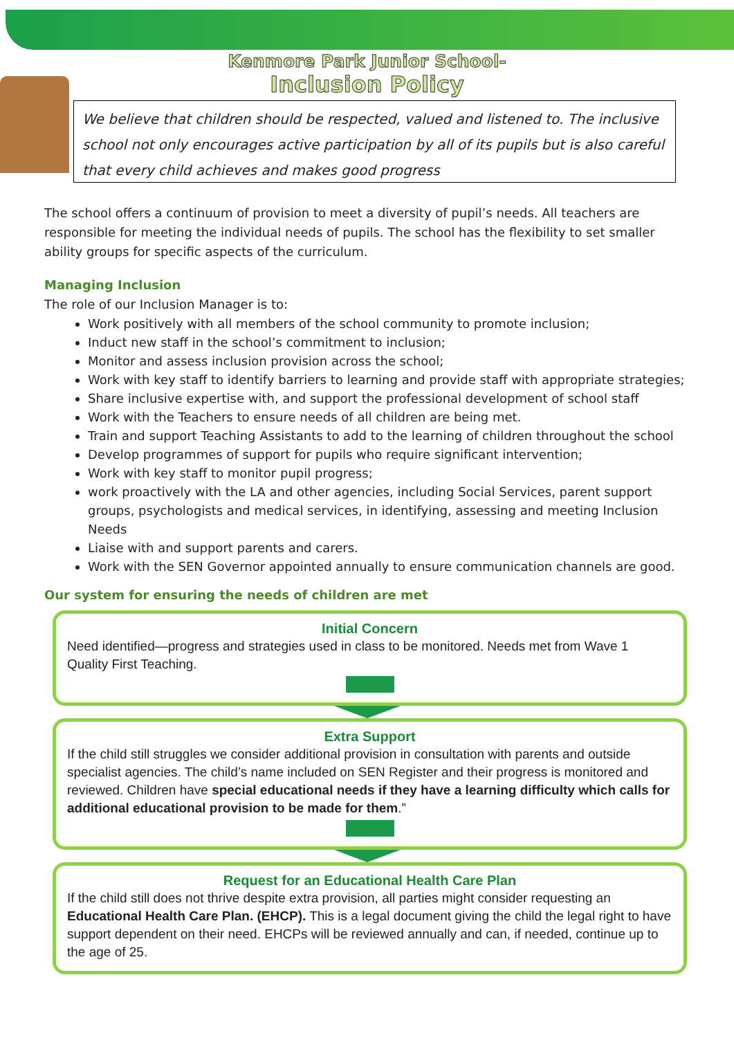Kenmore Park Junior School-
Inclusion Policy
We believe that children should be respected, valued and listened to. The inclusive school not only encourages active participation by all of its pupils but is also careful that every child achieves and makes good progress
The school offers a continuum of provision to meet a diversity of pupil’s needs. All teachers are responsible for meeting the individual needs of pupils. The school has the flexibility to set smaller ability groups for specific aspects of the curriculum.
Managing Inclusion
The role of our Inclusion Manager is to:
Work positively with all members of the school community to promote inclusion;
Induct new staff in the school’s commitment to inclusion;
Monitor and assess inclusion provision across the school;
Work with key staff to identify barriers to learning and provide staff with appropriate strategies;
Share inclusive expertise with, and support the professional development of school staff
Work with the Teachers to ensure needs of all children are being met.
Train and support Teaching Assistants to add to the learning of children throughout the school
Develop programmes of support for pupils who require significant intervention;
Work with key staff to monitor pupil progress;
work proactively with the LA and other agencies, including Social Services, parent support groups, psychologists and medical services, in identifying, assessing and meeting Inclusion Needs
Liaise with and support parents and carers.
Work with the SEN Governor appointed annually to ensure communication channels are good.
Our system for ensuring the needs of children are met
Initial Concern
Need identified—progress and strategies used in class to be monitored. Needs met from Wave 1 Quality First Teaching.
Extra Support
If the child still struggles we consider additional provision in consultation with parents and outside specialist agencies. The child’s name included on SEN Register and their progress is monitored and reviewed. Children have special educational needs if they have a learning difficulty which calls for additional educational provision to be made for them.”
Request for an Educational Health Care Plan
If the child still does not thrive despite extra provision, all parties might consider requesting an Educational Health Care Plan. (EHCP). This is a legal document giving the child the legal right to have support dependent on their need. EHCPs will be reviewed annually and can, if needed, continue up to the age of 25.